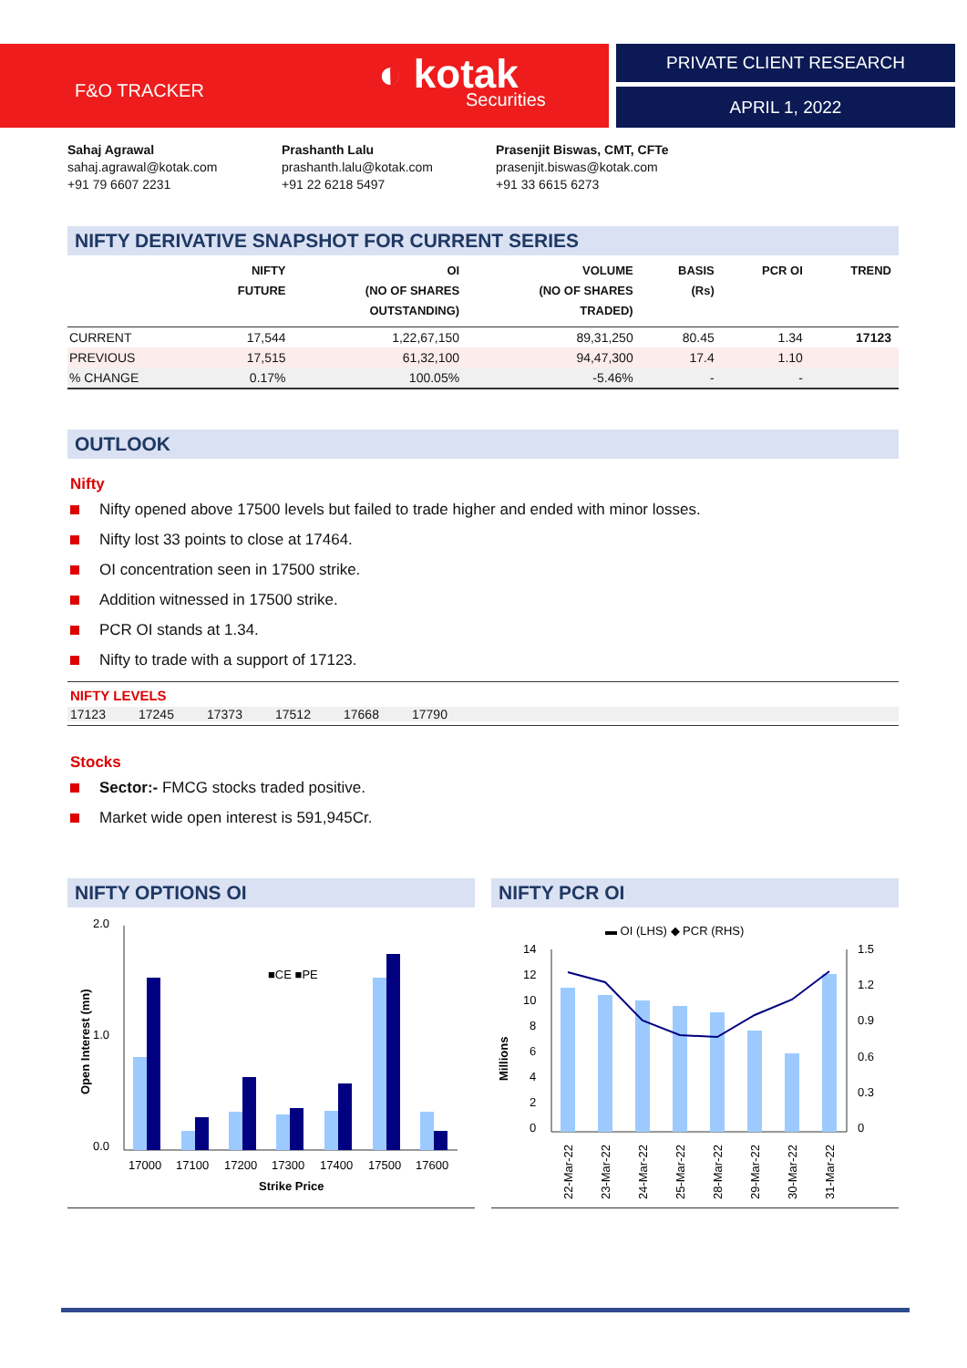F&O TRACKER ◐ kotak
Securities
PRIVATE CLIENT RESEARCH
APRIL 1, 2022
Sahaj Agrawal
sahaj.agrawal@kotak.com
+91 79 6607 2231
Prashanth Lalu
prashanth.lalu@kotak.com
+91 22 6218 5497
Prasenjit Biswas, CMT, CFTe
prasenjit.biswas@kotak.com
+91 33 6615 6273
NIFTY DERIVATIVE SNAPSHOT FOR CURRENT SERIES
| | NIFTY FUTURE | OI (NO OF SHARES OUTSTANDING) | VOLUME (NO OF SHARES TRADED) | BASIS (Rs) | PCR OI | TREND |
| --- | --- | --- | --- | --- | --- | --- |
| CURRENT | 17,544 | 1,22,67,150 | 89,31,250 | 80.45 | 1.34 | 17123 |
| PREVIOUS | 17,515 | 61,32,100 | 94,47,300 | 17.4 | 1.10 | |
| % CHANGE | 0.17% | 100.05% | -5.46% | - | - | |
OUTLOOK
Nifty
Nifty opened above 17500 levels but failed to trade higher and ended with minor losses.
Nifty lost 33 points to close at 17464.
OI concentration seen in 17500 strike.
Addition witnessed in 17500 strike.
PCR OI stands at 1.34.
Nifty to trade with a support of 17123.
NIFTY LEVELS
17123 17245 17373 17512 17668 17790
Stocks
Sector:- FMCG stocks traded positive.
Market wide open interest is 591,945Cr.
NIFTY OPTIONS OI
2.0
1.0
0.0
■CE ■PE
17000
17100
17200
17300
17400
17500
17600
Strike Price
Open Interest (mn)
NIFTY PCR OI
▬ OI (LHS) ◆ PCR (RHS)
14
12
10
8
6
4
2
0
1.5
1.2
0.9
0.6
0.3
0
Millions
22-Mar-22
23-Mar-22
24-Mar-22
25-Mar-22
28-Mar-22
29-Mar-22
30-Mar-22
31-Mar-22